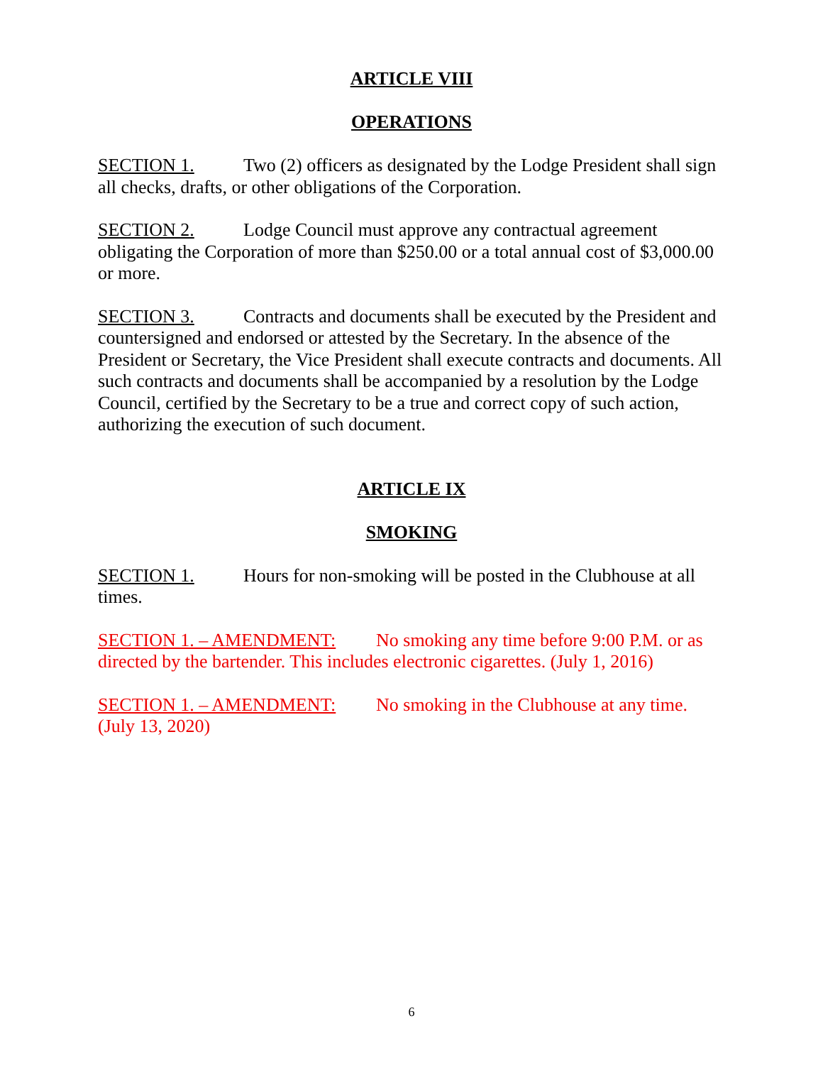ARTICLE VIII
OPERATIONS
SECTION 1. Two (2) officers as designated by the Lodge President shall sign all checks, drafts, or other obligations of the Corporation.
SECTION 2. Lodge Council must approve any contractual agreement obligating the Corporation of more than $250.00 or a total annual cost of $3,000.00 or more.
SECTION 3. Contracts and documents shall be executed by the President and countersigned and endorsed or attested by the Secretary. In the absence of the President or Secretary, the Vice President shall execute contracts and documents. All such contracts and documents shall be accompanied by a resolution by the Lodge Council, certified by the Secretary to be a true and correct copy of such action, authorizing the execution of such document.
ARTICLE IX
SMOKING
SECTION 1. Hours for non-smoking will be posted in the Clubhouse at all times.
SECTION 1. – AMENDMENT: No smoking any time before 9:00 P.M. or as directed by the bartender. This includes electronic cigarettes. (July 1, 2016)
SECTION 1. – AMENDMENT: No smoking in the Clubhouse at any time. (July 13, 2020)
6